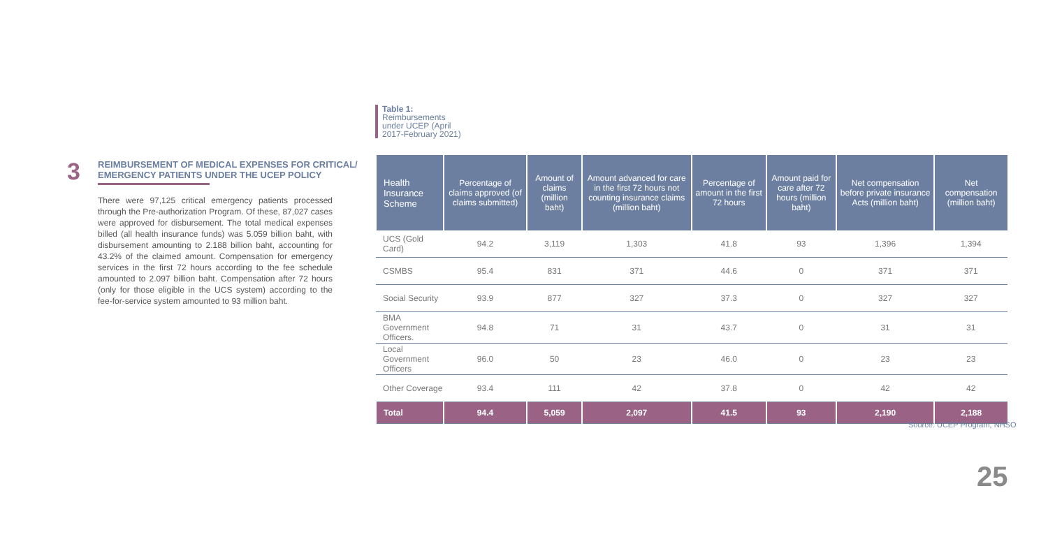Table 1:
Reimbursements
under UCEP (April
2017-February 2021)
3
REIMBURSEMENT OF MEDICAL EXPENSES FOR CRITICAL/
EMERGENCY PATIENTS UNDER THE UCEP POLICY
There were 97,125 critical emergency patients processed through the Pre-authorization Program. Of these, 87,027 cases were approved for disbursement. The total medical expenses billed (all health insurance funds) was 5.059 billion baht, with disbursement amounting to 2.188 billion baht, accounting for 43.2% of the claimed amount. Compensation for emergency services in the first 72 hours according to the fee schedule amounted to 2.097 billion baht. Compensation after 72 hours (only for those eligible in the UCS system) according to the fee-for-service system amounted to 93 million baht.
| Health Insurance Scheme | Percentage of claims approved (of claims submitted) | Amount of claims (million baht) | Amount advanced for care in the first 72 hours not counting insurance claims (million baht) | Percentage of amount in the first 72 hours | Amount paid for care after 72 hours (million baht) | Net compensation before private insurance Acts (million baht) | Net compensation (million baht) |
| --- | --- | --- | --- | --- | --- | --- | --- |
| UCS (Gold Card) | 94.2 | 3,119 | 1,303 | 41.8 | 93 | 1,396 | 1,394 |
| CSMBS | 95.4 | 831 | 371 | 44.6 | 0 | 371 | 371 |
| Social Security | 93.9 | 877 | 327 | 37.3 | 0 | 327 | 327 |
| BMA Government Officers. | 94.8 | 71 | 31 | 43.7 | 0 | 31 | 31 |
| Local Government Officers | 96.0 | 50 | 23 | 46.0 | 0 | 23 | 23 |
| Other Coverage | 93.4 | 111 | 42 | 37.8 | 0 | 42 | 42 |
| Total | 94.4 | 5,059 | 2,097 | 41.5 | 93 | 2,190 | 2,188 |
Source: UCEP Program, NHSO
25